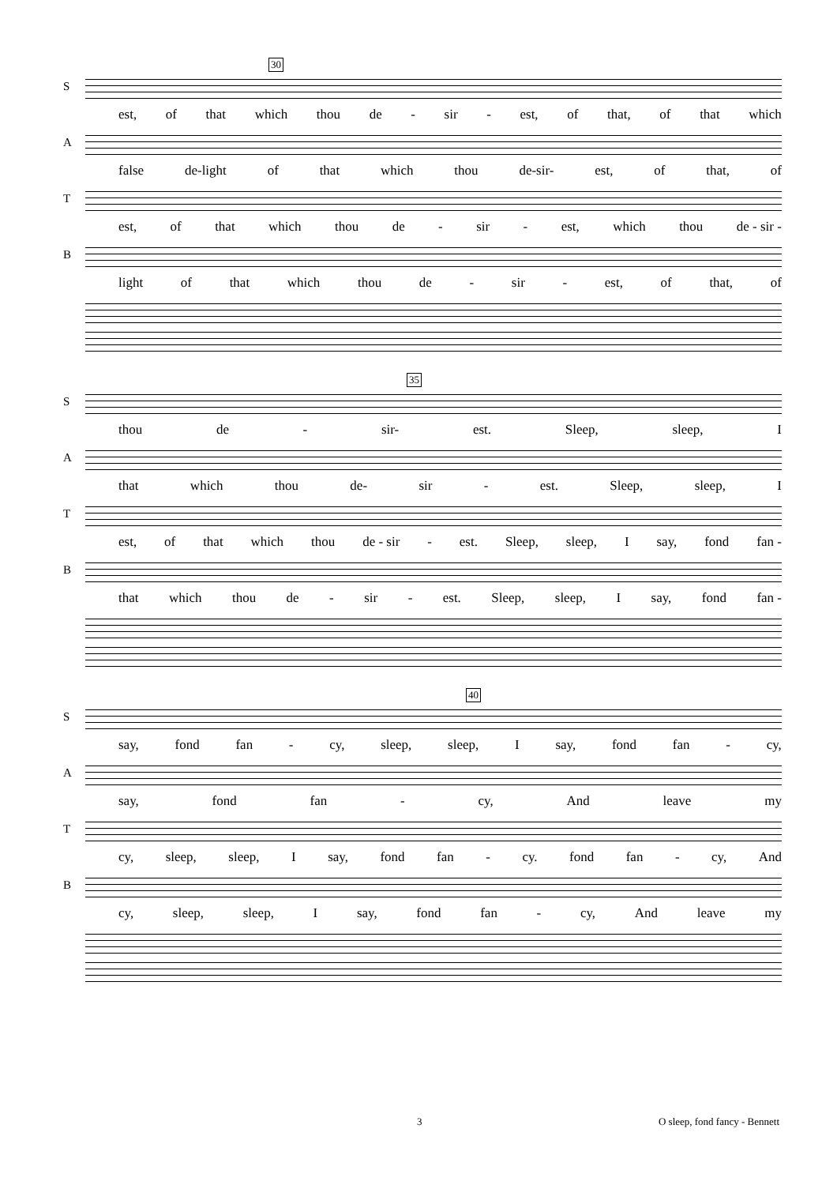30
S
est, of that which thou de - sir - est, of that, of that which
A
false de-light of that which thou de-sir- est, of that, of
T
est, of that which thou de - sir - est, which thou de - sir -
B
light of that which thou de - sir - est, of that, of
35
S
thou de - sir- est. Sleep, sleep, I
A
that which thou de- sir - est. Sleep, sleep, I
T
est, of that which thou de - sir - est. Sleep, sleep, I say, fond fan -
B
that which thou de - sir - est. Sleep, sleep, I say, fond fan -
40
S
say, fond fan - cy, sleep, sleep, I say, fond fan - cy,
A
say, fond fan - cy, And leave my
T
cy, sleep, sleep, I say, fond fan - cy. fond fan - cy, And
B
cy, sleep, sleep, I say, fond fan - cy, And leave my
3 O sleep, fond fancy - Bennett